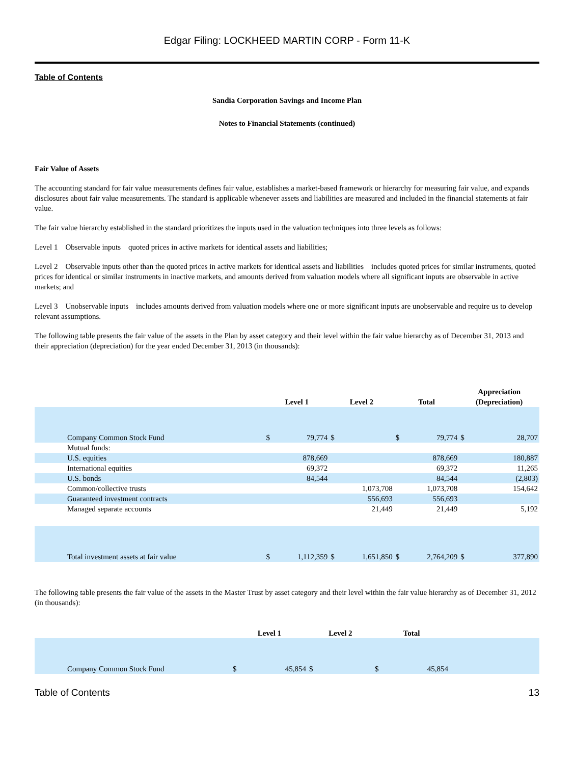Edgar Filing: LOCKHEED MARTIN CORP - Form 11-K
Table of Contents
Sandia Corporation Savings and Income Plan
Notes to Financial Statements (continued)
Fair Value of Assets
The accounting standard for fair value measurements defines fair value, establishes a market-based framework or hierarchy for measuring fair value, and expands disclosures about fair value measurements. The standard is applicable whenever assets and liabilities are measured and included in the financial statements at fair value.
The fair value hierarchy established in the standard prioritizes the inputs used in the valuation techniques into three levels as follows:
Level 1 Observable inputs quoted prices in active markets for identical assets and liabilities;
Level 2 Observable inputs other than the quoted prices in active markets for identical assets and liabilities includes quoted prices for similar instruments, quoted prices for identical or similar instruments in inactive markets, and amounts derived from valuation models where all significant inputs are observable in active markets; and
Level 3 Unobservable inputs includes amounts derived from valuation models where one or more significant inputs are unobservable and require us to develop relevant assumptions.
The following table presents the fair value of the assets in the Plan by asset category and their level within the fair value hierarchy as of December 31, 2013 and their appreciation (depreciation) for the year ended December 31, 2013 (in thousands):
| | Level 1 | | Level 2 | | Total | | Appreciation (Depreciation) | |
| --- | --- | --- | --- | --- | --- | --- | --- | --- |
| Company Common Stock Fund | $ | 79,774 | $ | | $ | 79,774 | $ | 28,707 |
| Mutual funds: | | | | | | | | |
| U.S. equities | | 878,669 | | | | 878,669 | | 180,887 |
| International equities | | 69,372 | | | | 69,372 | | 11,265 |
| U.S. bonds | | 84,544 | | | | 84,544 | | (2,803) |
| Common/collective trusts | | | | 1,073,708 | | 1,073,708 | | 154,642 |
| Guaranteed investment contracts | | | | 556,693 | | 556,693 | | |
| Managed separate accounts | | | | 21,449 | | 21,449 | | 5,192 |
| Total investment assets at fair value | $ | 1,112,359 | $ | 1,651,850 | $ | 2,764,209 | $ | 377,890 |
The following table presents the fair value of the assets in the Master Trust by asset category and their level within the fair value hierarchy as of December 31, 2012 (in thousands):
| | Level 1 | | Level 2 | | Total | | |
| --- | --- | --- | --- | --- | --- | --- | --- |
| Company Common Stock Fund | $ | 45,854 | $ | | $ | 45,854 | |
Table of Contents 13